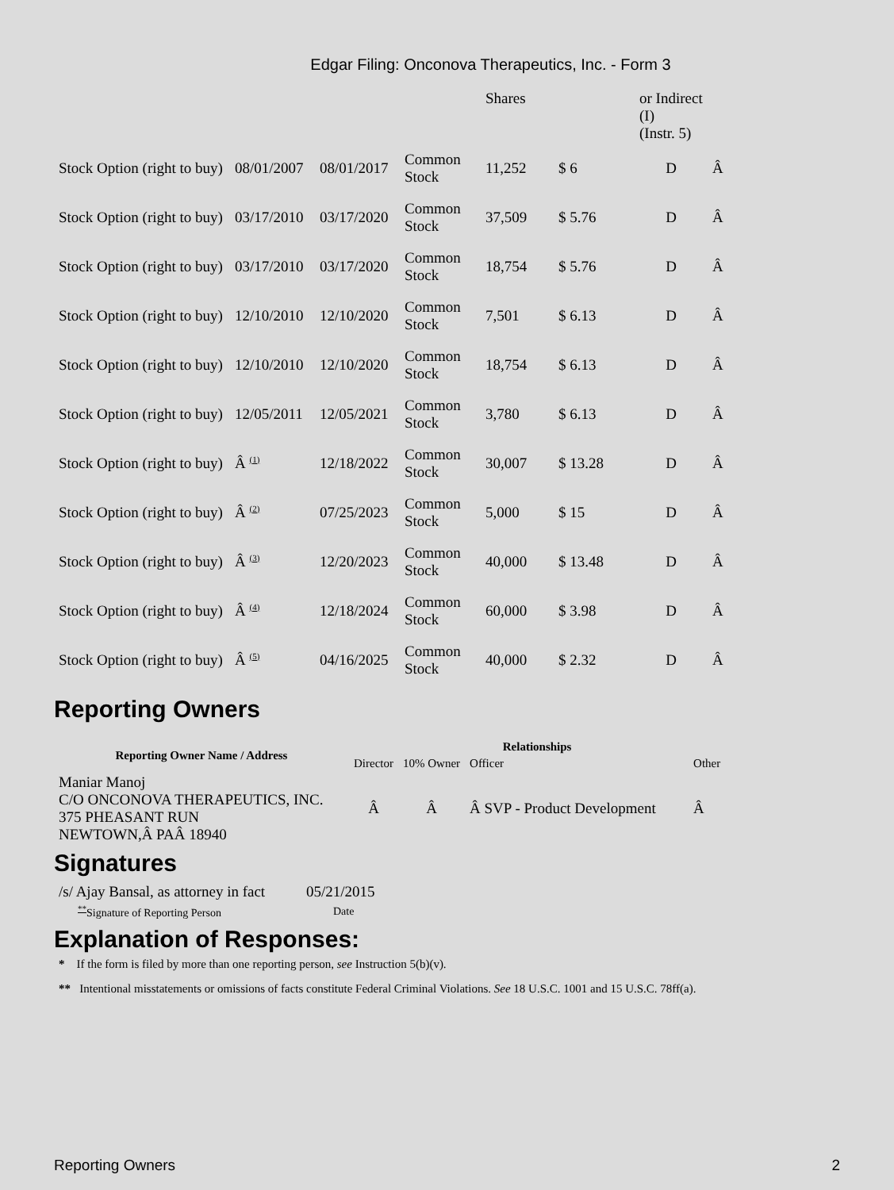Edgar Filing: Onconova Therapeutics, Inc. - Form 3
| | | | | Shares | | or Indirect (I) (Instr. 5) | |
| Stock Option (right to buy) | 08/01/2007 | 08/01/2017 | Common Stock | 11,252 | $ 6 | D | Â |
| Stock Option (right to buy) | 03/17/2010 | 03/17/2020 | Common Stock | 37,509 | $ 5.76 | D | Â |
| Stock Option (right to buy) | 03/17/2010 | 03/17/2020 | Common Stock | 18,754 | $ 5.76 | D | Â |
| Stock Option (right to buy) | 12/10/2010 | 12/10/2020 | Common Stock | 7,501 | $ 6.13 | D | Â |
| Stock Option (right to buy) | 12/10/2010 | 12/10/2020 | Common Stock | 18,754 | $ 6.13 | D | Â |
| Stock Option (right to buy) | 12/05/2011 | 12/05/2021 | Common Stock | 3,780 | $ 6.13 | D | Â |
| Stock Option (right to buy) | Â <sup>(1)</sup> | 12/18/2022 | Common Stock | 30,007 | $ 13.28 | D | Â |
| Stock Option (right to buy) | Â <sup>(2)</sup> | 07/25/2023 | Common Stock | 5,000 | $ 15 | D | Â |
| Stock Option (right to buy) | Â <sup>(3)</sup> | 12/20/2023 | Common Stock | 40,000 | $ 13.48 | D | Â |
| Stock Option (right to buy) | Â <sup>(4)</sup> | 12/18/2024 | Common Stock | 60,000 | $ 3.98 | D | Â |
| Stock Option (right to buy) | Â <sup>(5)</sup> | 04/16/2025 | Common Stock | 40,000 | $ 2.32 | D | Â |
Reporting Owners
| Reporting Owner Name / Address | Relationships | | | |
| --- | --- | --- | --- | --- |
| | Director | 10% Owner | Officer | Other |
| Maniar Manoj C/O ONCONOVA THERAPEUTICS, INC. 375 PHEASANT RUN NEWTOWN,Â PAÂ 18940 | Â | Â | Â SVP - Product Development | Â |
Signatures
| /s/ Ajay Bansal, as attorney in fact | 05/21/2015 |
| <sup>**</sup> Signature of Reporting Person | Date |
Explanation of Responses:
* If the form is filed by more than one reporting person, see Instruction 5(b)(v).
** Intentional misstatements or omissions of facts constitute Federal Criminal Violations. See 18 U.S.C. 1001 and 15 U.S.C. 78ff(a).
Reporting Owners 2